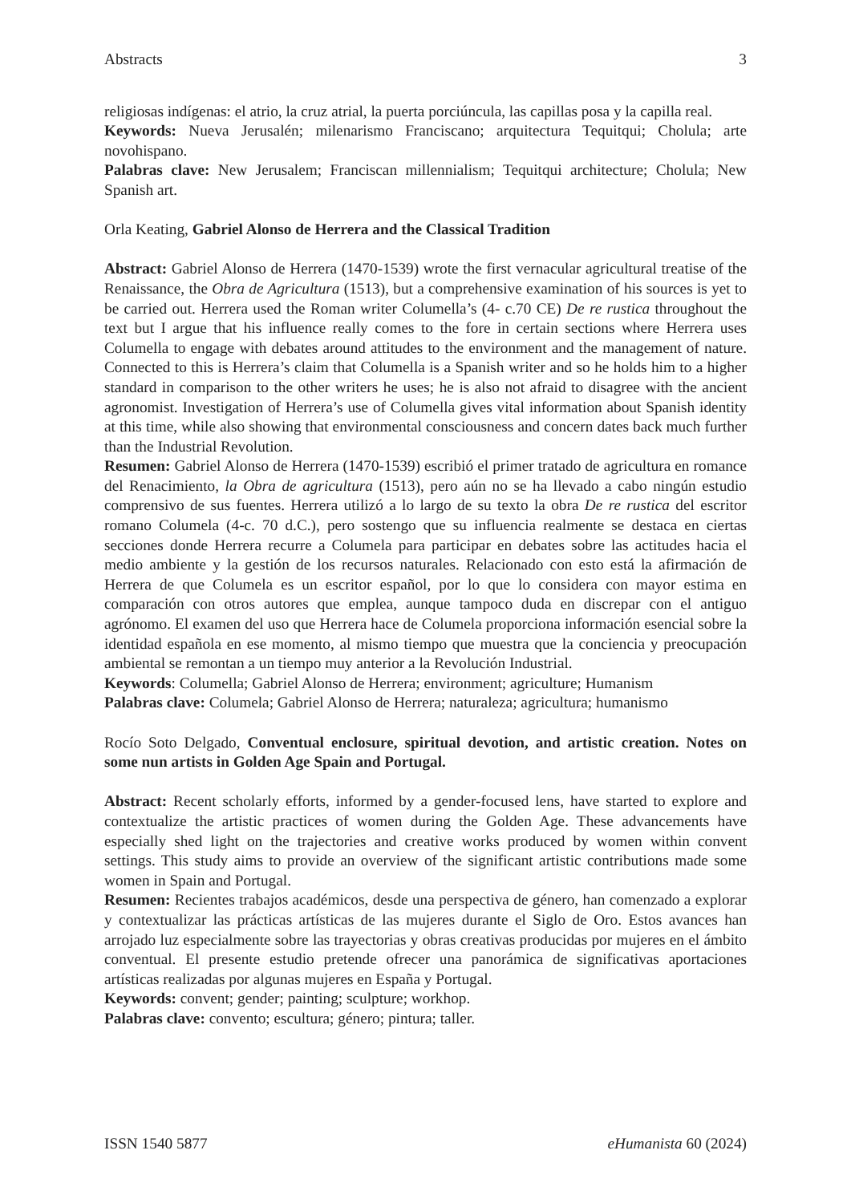Abstracts 3
religiosas indígenas: el atrio, la cruz atrial, la puerta porciúncula, las capillas posa y la capilla real.
Keywords: Nueva Jerusalén; milenarismo Franciscano; arquitectura Tequitqui; Cholula; arte novohispano.
Palabras clave: New Jerusalem; Franciscan millennialism; Tequitqui architecture; Cholula; New Spanish art.
Orla Keating, Gabriel Alonso de Herrera and the Classical Tradition
Abstract: Gabriel Alonso de Herrera (1470-1539) wrote the first vernacular agricultural treatise of the Renaissance, the Obra de Agricultura (1513), but a comprehensive examination of his sources is yet to be carried out. Herrera used the Roman writer Columella’s (4- c.70 CE) De re rustica throughout the text but I argue that his influence really comes to the fore in certain sections where Herrera uses Columella to engage with debates around attitudes to the environment and the management of nature. Connected to this is Herrera’s claim that Columella is a Spanish writer and so he holds him to a higher standard in comparison to the other writers he uses; he is also not afraid to disagree with the ancient agronomist. Investigation of Herrera’s use of Columella gives vital information about Spanish identity at this time, while also showing that environmental consciousness and concern dates back much further than the Industrial Revolution.
Resumen: Gabriel Alonso de Herrera (1470-1539) escribió el primer tratado de agricultura en romance del Renacimiento, la Obra de agricultura (1513), pero aún no se ha llevado a cabo ningún estudio comprensivo de sus fuentes. Herrera utilizó a lo largo de su texto la obra De re rustica del escritor romano Columela (4-c. 70 d.C.), pero sostengo que su influencia realmente se destaca en ciertas secciones donde Herrera recurre a Columela para participar en debates sobre las actitudes hacia el medio ambiente y la gestión de los recursos naturales. Relacionado con esto está la afirmación de Herrera de que Columela es un escritor español, por lo que lo considera con mayor estima en comparación con otros autores que emplea, aunque tampoco duda en discrepar con el antiguo agrónomo. El examen del uso que Herrera hace de Columela proporciona información esencial sobre la identidad española en ese momento, al mismo tiempo que muestra que la conciencia y preocupación ambiental se remontan a un tiempo muy anterior a la Revolución Industrial.
Keywords: Columella; Gabriel Alonso de Herrera; environment; agriculture; Humanism
Palabras clave: Columela; Gabriel Alonso de Herrera; naturaleza; agricultura; humanismo
Rocío Soto Delgado, Conventual enclosure, spiritual devotion, and artistic creation. Notes on some nun artists in Golden Age Spain and Portugal.
Abstract: Recent scholarly efforts, informed by a gender-focused lens, have started to explore and contextualize the artistic practices of women during the Golden Age. These advancements have especially shed light on the trajectories and creative works produced by women within convent settings. This study aims to provide an overview of the significant artistic contributions made some women in Spain and Portugal.
Resumen: Recientes trabajos académicos, desde una perspectiva de género, han comenzado a explorar y contextualizar las prácticas artísticas de las mujeres durante el Siglo de Oro. Estos avances han arrojado luz especialmente sobre las trayectorias y obras creativas producidas por mujeres en el ámbito conventual. El presente estudio pretende ofrecer una panorámica de significativas aportaciones artísticas realizadas por algunas mujeres en España y Portugal.
Keywords: convent; gender; painting; sculpture; workhop.
Palabras clave: convento; escultura; género; pintura; taller.
ISSN 1540 5877 eHumanista 60 (2024)